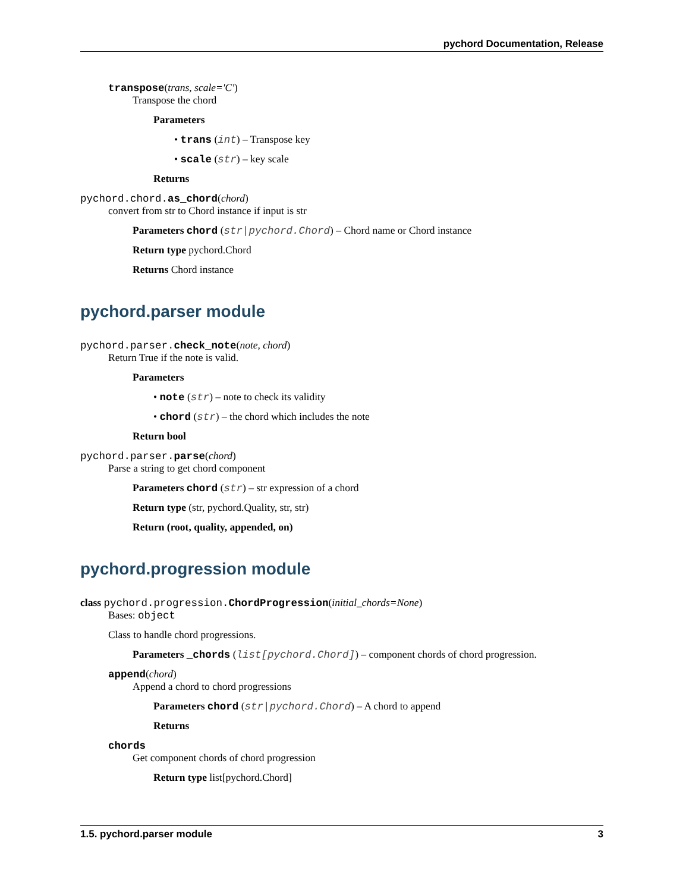pychord Documentation, Release
transpose(trans, scale='C')
Transpose the chord
Parameters
• trans (int) – Transpose key
• scale (str) – key scale
Returns
pychord.chord. as_chord(chord)
convert from str to Chord instance if input is str
Parameters chord (str|pychord.Chord) – Chord name or Chord instance
Return type pychord.Chord
Returns Chord instance
pychord.parser module
pychord.parser. check_note(note, chord)
Return True if the note is valid.
Parameters
• note (str) – note to check its validity
• chord (str) – the chord which includes the note
Return bool
pychord.parser. parse(chord)
Parse a string to get chord component
Parameters chord (str) – str expression of a chord
Return type (str, pychord.Quality, str, str)
Return (root, quality, appended, on)
pychord.progression module
class pychord.progression. ChordProgression(initial_chords=None)
Bases: object
Class to handle chord progressions.
Parameters _chords (list[pychord.Chord]) – component chords of chord progression.
append(chord)
Append a chord to chord progressions
Parameters chord (str|pychord.Chord) – A chord to append
Returns
chords
Get component chords of chord progression
Return type list[pychord.Chord]
1.5. pychord.parser module 3